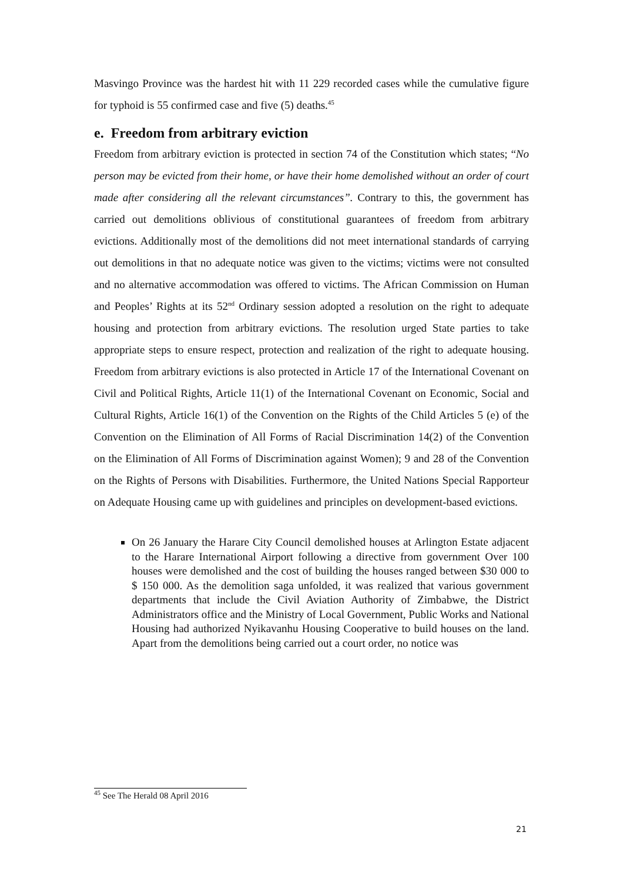Masvingo Province was the hardest hit with 11 229 recorded cases while the cumulative figure for typhoid is 55 confirmed case and five (5) deaths.<sup>45</sup>
e. Freedom from arbitrary eviction
Freedom from arbitrary eviction is protected in section 74 of the Constitution which states; “No person may be evicted from their home, or have their home demolished without an order of court made after considering all the relevant circumstances”. Contrary to this, the government has carried out demolitions oblivious of constitutional guarantees of freedom from arbitrary evictions. Additionally most of the demolitions did not meet international standards of carrying out demolitions in that no adequate notice was given to the victims; victims were not consulted and no alternative accommodation was offered to victims. The African Commission on Human and Peoples’ Rights at its 52<sup>nd</sup> Ordinary session adopted a resolution on the right to adequate housing and protection from arbitrary evictions. The resolution urged State parties to take appropriate steps to ensure respect, protection and realization of the right to adequate housing. Freedom from arbitrary evictions is also protected in Article 17 of the International Covenant on Civil and Political Rights, Article 11(1) of the International Covenant on Economic, Social and Cultural Rights, Article 16(1) of the Convention on the Rights of the Child Articles 5 (e) of the Convention on the Elimination of All Forms of Racial Discrimination 14(2) of the Convention on the Elimination of All Forms of Discrimination against Women); 9 and 28 of the Convention on the Rights of Persons with Disabilities. Furthermore, the United Nations Special Rapporteur on Adequate Housing came up with guidelines and principles on development-based evictions.
On 26 January the Harare City Council demolished houses at Arlington Estate adjacent to the Harare International Airport following a directive from government Over 100 houses were demolished and the cost of building the houses ranged between $30 000 to $ 150 000. As the demolition saga unfolded, it was realized that various government departments that include the Civil Aviation Authority of Zimbabwe, the District Administrators office and the Ministry of Local Government, Public Works and National Housing had authorized Nyikavanhu Housing Cooperative to build houses on the land. Apart from the demolitions being carried out a court order, no notice was
<sup>45</sup> See The Herald 08 April 2016
21